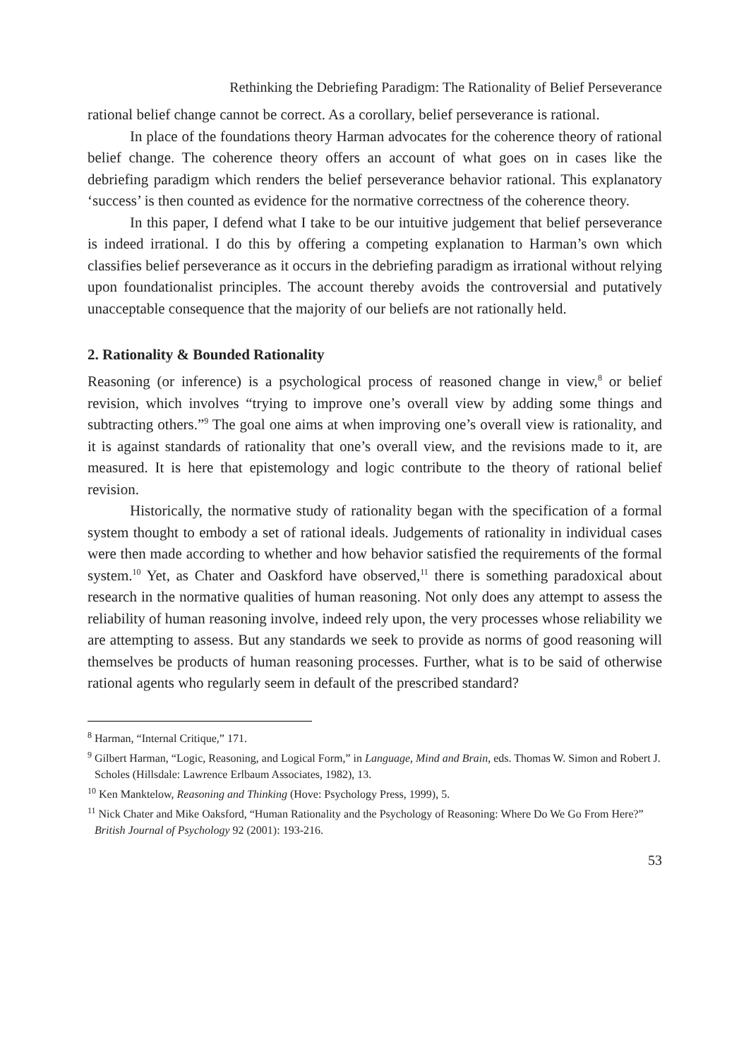Rethinking the Debriefing Paradigm: The Rationality of Belief Perseverance
rational belief change cannot be correct. As a corollary, belief perseverance is rational.
In place of the foundations theory Harman advocates for the coherence theory of rational belief change. The coherence theory offers an account of what goes on in cases like the debriefing paradigm which renders the belief perseverance behavior rational. This explanatory ‘success’ is then counted as evidence for the normative correctness of the coherence theory.
In this paper, I defend what I take to be our intuitive judgement that belief perseverance is indeed irrational. I do this by offering a competing explanation to Harman’s own which classifies belief perseverance as it occurs in the debriefing paradigm as irrational without relying upon foundationalist principles. The account thereby avoids the controversial and putatively unacceptable consequence that the majority of our beliefs are not rationally held.
2. Rationality & Bounded Rationality
Reasoning (or inference) is a psychological process of reasoned change in view,<sup>8</sup> or belief revision, which involves “trying to improve one’s overall view by adding some things and subtracting others.”<sup>9</sup> The goal one aims at when improving one’s overall view is rationality, and it is against standards of rationality that one’s overall view, and the revisions made to it, are measured. It is here that epistemology and logic contribute to the theory of rational belief revision.
Historically, the normative study of rationality began with the specification of a formal system thought to embody a set of rational ideals. Judgements of rationality in individual cases were then made according to whether and how behavior satisfied the requirements of the formal system.<sup>10</sup> Yet, as Chater and Oaskford have observed,<sup>11</sup> there is something paradoxical about research in the normative qualities of human reasoning. Not only does any attempt to assess the reliability of human reasoning involve, indeed rely upon, the very processes whose reliability we are attempting to assess. But any standards we seek to provide as norms of good reasoning will themselves be products of human reasoning processes. Further, what is to be said of otherwise rational agents who regularly seem in default of the prescribed standard?
<sup>8</sup> Harman, “Internal Critique,” 171.
<sup>9</sup> Gilbert Harman, “Logic, Reasoning, and Logical Form,” in Language, Mind and Brain, eds. Thomas W. Simon and Robert J. Scholes (Hillsdale: Lawrence Erlbaum Associates, 1982), 13.
<sup>10</sup> Ken Manktelow, Reasoning and Thinking (Hove: Psychology Press, 1999), 5.
<sup>11</sup> Nick Chater and Mike Oaksford, “Human Rationality and the Psychology of Reasoning: Where Do We Go From Here?” British Journal of Psychology 92 (2001): 193-216.
53